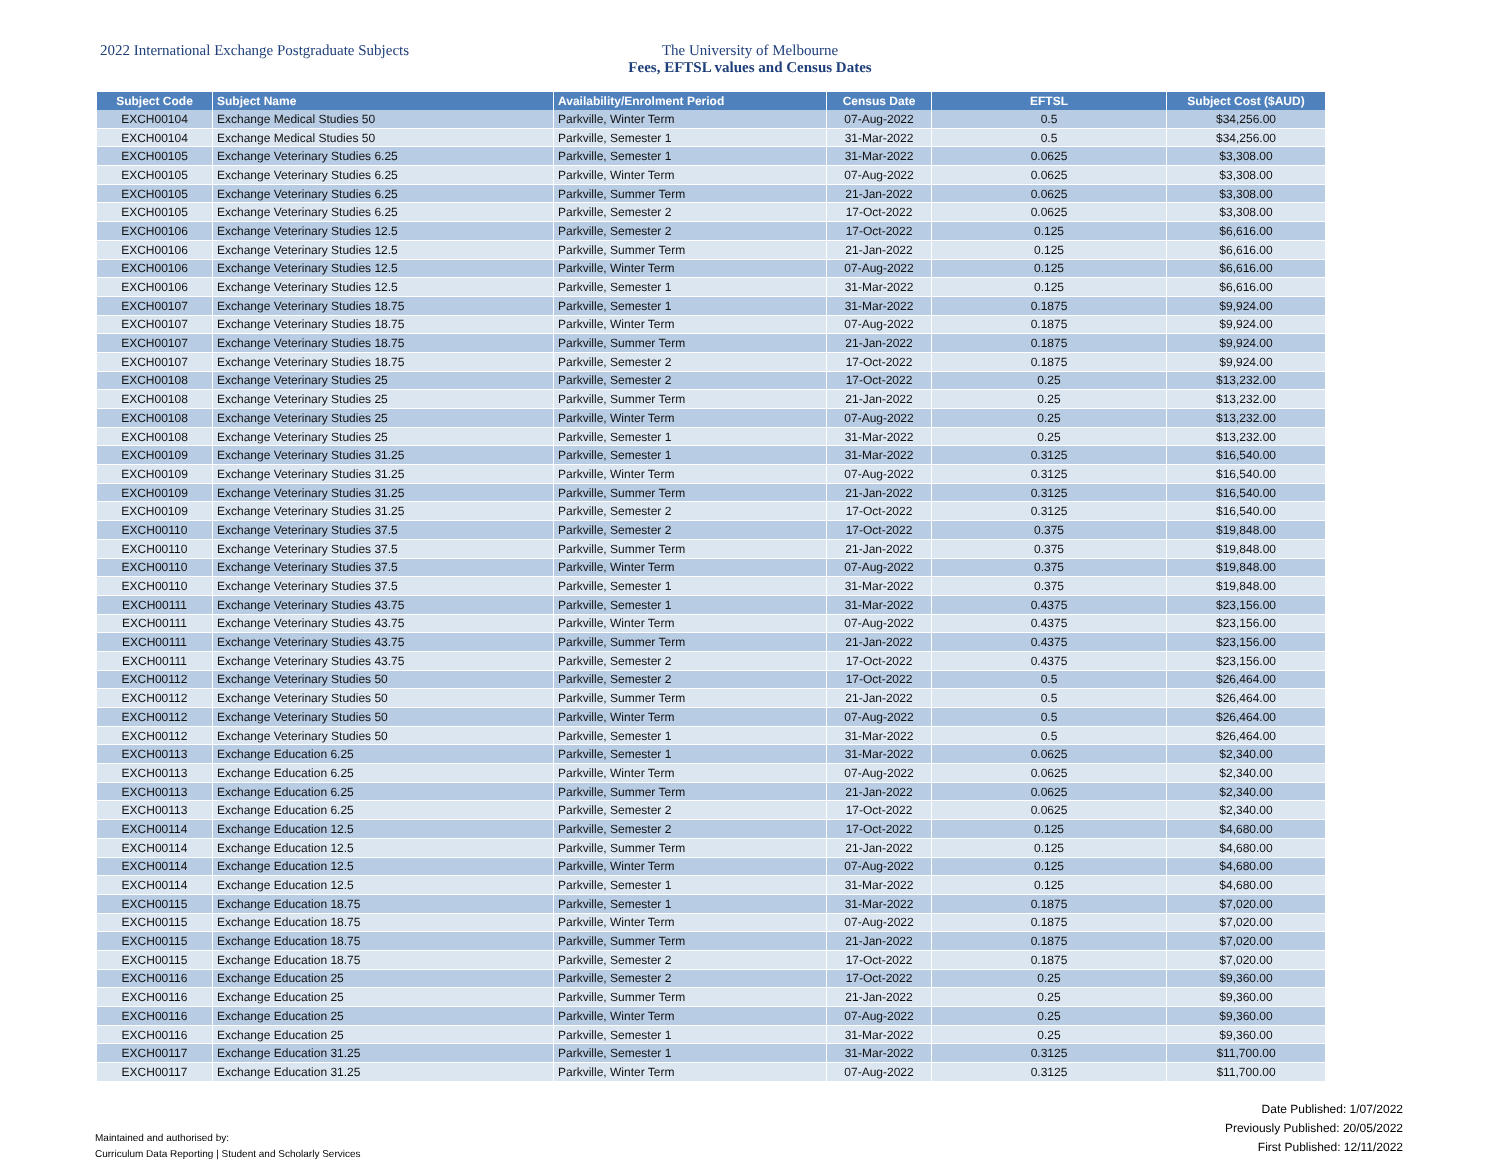2022 International Exchange Postgraduate Subjects The University of Melbourne
Fees, EFTSL values and Census Dates
| Subject Code | Subject Name | Availability/Enrolment Period | Census Date | EFTSL | Subject Cost ($AUD) |
| --- | --- | --- | --- | --- | --- |
| EXCH00104 | Exchange Medical Studies 50 | Parkville, Winter Term | 07-Aug-2022 | 0.5 | $34,256.00 |
| EXCH00104 | Exchange Medical Studies 50 | Parkville, Semester 1 | 31-Mar-2022 | 0.5 | $34,256.00 |
| EXCH00105 | Exchange Veterinary Studies 6.25 | Parkville, Semester 1 | 31-Mar-2022 | 0.0625 | $3,308.00 |
| EXCH00105 | Exchange Veterinary Studies 6.25 | Parkville, Winter Term | 07-Aug-2022 | 0.0625 | $3,308.00 |
| EXCH00105 | Exchange Veterinary Studies 6.25 | Parkville, Summer Term | 21-Jan-2022 | 0.0625 | $3,308.00 |
| EXCH00105 | Exchange Veterinary Studies 6.25 | Parkville, Semester 2 | 17-Oct-2022 | 0.0625 | $3,308.00 |
| EXCH00106 | Exchange Veterinary Studies 12.5 | Parkville, Semester 2 | 17-Oct-2022 | 0.125 | $6,616.00 |
| EXCH00106 | Exchange Veterinary Studies 12.5 | Parkville, Summer Term | 21-Jan-2022 | 0.125 | $6,616.00 |
| EXCH00106 | Exchange Veterinary Studies 12.5 | Parkville, Winter Term | 07-Aug-2022 | 0.125 | $6,616.00 |
| EXCH00106 | Exchange Veterinary Studies 12.5 | Parkville, Semester 1 | 31-Mar-2022 | 0.125 | $6,616.00 |
| EXCH00107 | Exchange Veterinary Studies 18.75 | Parkville, Semester 1 | 31-Mar-2022 | 0.1875 | $9,924.00 |
| EXCH00107 | Exchange Veterinary Studies 18.75 | Parkville, Winter Term | 07-Aug-2022 | 0.1875 | $9,924.00 |
| EXCH00107 | Exchange Veterinary Studies 18.75 | Parkville, Summer Term | 21-Jan-2022 | 0.1875 | $9,924.00 |
| EXCH00107 | Exchange Veterinary Studies 18.75 | Parkville, Semester 2 | 17-Oct-2022 | 0.1875 | $9,924.00 |
| EXCH00108 | Exchange Veterinary Studies 25 | Parkville, Semester 2 | 17-Oct-2022 | 0.25 | $13,232.00 |
| EXCH00108 | Exchange Veterinary Studies 25 | Parkville, Summer Term | 21-Jan-2022 | 0.25 | $13,232.00 |
| EXCH00108 | Exchange Veterinary Studies 25 | Parkville, Winter Term | 07-Aug-2022 | 0.25 | $13,232.00 |
| EXCH00108 | Exchange Veterinary Studies 25 | Parkville, Semester 1 | 31-Mar-2022 | 0.25 | $13,232.00 |
| EXCH00109 | Exchange Veterinary Studies 31.25 | Parkville, Semester 1 | 31-Mar-2022 | 0.3125 | $16,540.00 |
| EXCH00109 | Exchange Veterinary Studies 31.25 | Parkville, Winter Term | 07-Aug-2022 | 0.3125 | $16,540.00 |
| EXCH00109 | Exchange Veterinary Studies 31.25 | Parkville, Summer Term | 21-Jan-2022 | 0.3125 | $16,540.00 |
| EXCH00109 | Exchange Veterinary Studies 31.25 | Parkville, Semester 2 | 17-Oct-2022 | 0.3125 | $16,540.00 |
| EXCH00110 | Exchange Veterinary Studies 37.5 | Parkville, Semester 2 | 17-Oct-2022 | 0.375 | $19,848.00 |
| EXCH00110 | Exchange Veterinary Studies 37.5 | Parkville, Summer Term | 21-Jan-2022 | 0.375 | $19,848.00 |
| EXCH00110 | Exchange Veterinary Studies 37.5 | Parkville, Winter Term | 07-Aug-2022 | 0.375 | $19,848.00 |
| EXCH00110 | Exchange Veterinary Studies 37.5 | Parkville, Semester 1 | 31-Mar-2022 | 0.375 | $19,848.00 |
| EXCH00111 | Exchange Veterinary Studies 43.75 | Parkville, Semester 1 | 31-Mar-2022 | 0.4375 | $23,156.00 |
| EXCH00111 | Exchange Veterinary Studies 43.75 | Parkville, Winter Term | 07-Aug-2022 | 0.4375 | $23,156.00 |
| EXCH00111 | Exchange Veterinary Studies 43.75 | Parkville, Summer Term | 21-Jan-2022 | 0.4375 | $23,156.00 |
| EXCH00111 | Exchange Veterinary Studies 43.75 | Parkville, Semester 2 | 17-Oct-2022 | 0.4375 | $23,156.00 |
| EXCH00112 | Exchange Veterinary Studies 50 | Parkville, Semester 2 | 17-Oct-2022 | 0.5 | $26,464.00 |
| EXCH00112 | Exchange Veterinary Studies 50 | Parkville, Summer Term | 21-Jan-2022 | 0.5 | $26,464.00 |
| EXCH00112 | Exchange Veterinary Studies 50 | Parkville, Winter Term | 07-Aug-2022 | 0.5 | $26,464.00 |
| EXCH00112 | Exchange Veterinary Studies 50 | Parkville, Semester 1 | 31-Mar-2022 | 0.5 | $26,464.00 |
| EXCH00113 | Exchange Education 6.25 | Parkville, Semester 1 | 31-Mar-2022 | 0.0625 | $2,340.00 |
| EXCH00113 | Exchange Education 6.25 | Parkville, Winter Term | 07-Aug-2022 | 0.0625 | $2,340.00 |
| EXCH00113 | Exchange Education 6.25 | Parkville, Summer Term | 21-Jan-2022 | 0.0625 | $2,340.00 |
| EXCH00113 | Exchange Education 6.25 | Parkville, Semester 2 | 17-Oct-2022 | 0.0625 | $2,340.00 |
| EXCH00114 | Exchange Education 12.5 | Parkville, Semester 2 | 17-Oct-2022 | 0.125 | $4,680.00 |
| EXCH00114 | Exchange Education 12.5 | Parkville, Summer Term | 21-Jan-2022 | 0.125 | $4,680.00 |
| EXCH00114 | Exchange Education 12.5 | Parkville, Winter Term | 07-Aug-2022 | 0.125 | $4,680.00 |
| EXCH00114 | Exchange Education 12.5 | Parkville, Semester 1 | 31-Mar-2022 | 0.125 | $4,680.00 |
| EXCH00115 | Exchange Education 18.75 | Parkville, Semester 1 | 31-Mar-2022 | 0.1875 | $7,020.00 |
| EXCH00115 | Exchange Education 18.75 | Parkville, Winter Term | 07-Aug-2022 | 0.1875 | $7,020.00 |
| EXCH00115 | Exchange Education 18.75 | Parkville, Summer Term | 21-Jan-2022 | 0.1875 | $7,020.00 |
| EXCH00115 | Exchange Education 18.75 | Parkville, Semester 2 | 17-Oct-2022 | 0.1875 | $7,020.00 |
| EXCH00116 | Exchange Education 25 | Parkville, Semester 2 | 17-Oct-2022 | 0.25 | $9,360.00 |
| EXCH00116 | Exchange Education 25 | Parkville, Summer Term | 21-Jan-2022 | 0.25 | $9,360.00 |
| EXCH00116 | Exchange Education 25 | Parkville, Winter Term | 07-Aug-2022 | 0.25 | $9,360.00 |
| EXCH00116 | Exchange Education 25 | Parkville, Semester 1 | 31-Mar-2022 | 0.25 | $9,360.00 |
| EXCH00117 | Exchange Education 31.25 | Parkville, Semester 1 | 31-Mar-2022 | 0.3125 | $11,700.00 |
| EXCH00117 | Exchange Education 31.25 | Parkville, Winter Term | 07-Aug-2022 | 0.3125 | $11,700.00 |
Maintained and authorised by:
Curriculum Data Reporting | Student and Scholarly Services
Date Published: 1/07/2022
Previously Published: 20/05/2022
First Published: 12/11/2022